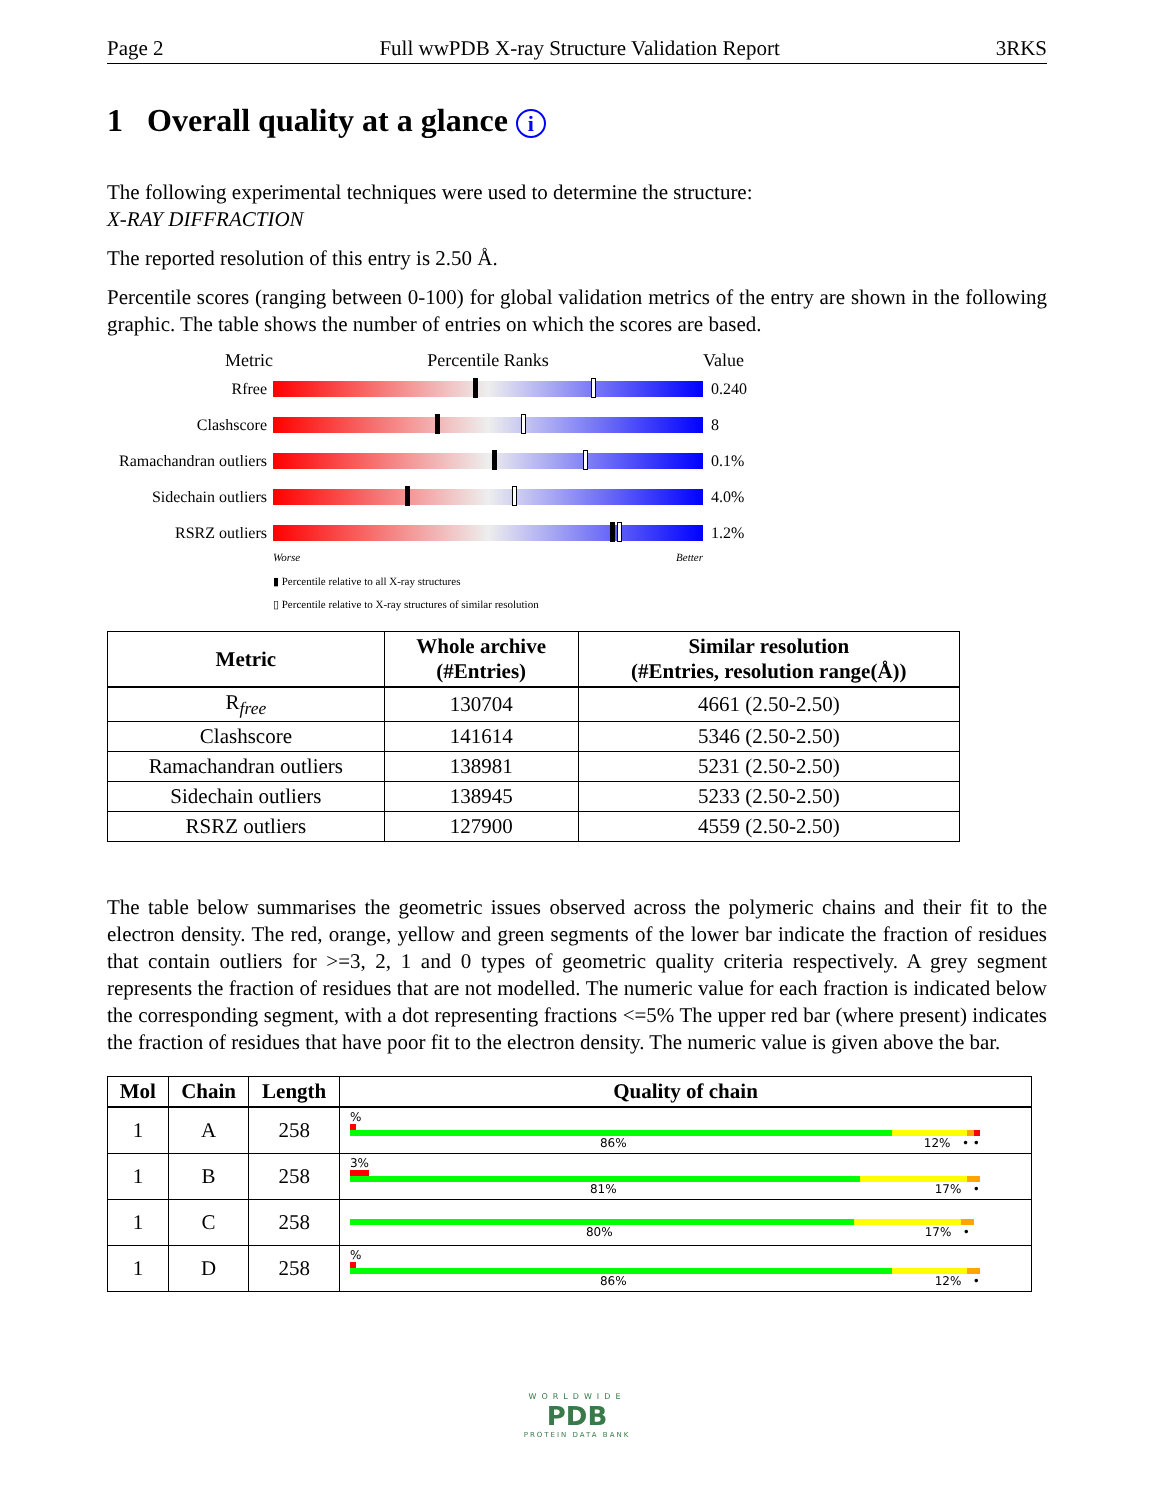Page 2 Full wwPDB X-ray Structure Validation Report 3RKS
1 Overall quality at a glance i
The following experimental techniques were used to determine the structure:
X-RAY DIFFRACTION
The reported resolution of this entry is 2.50 Å.
Percentile scores (ranging between 0-100) for global validation metrics of the entry are shown in the following graphic. The table shows the number of entries on which the scores are based.
Metric Percentile Ranks Value
Rfree 0.240
Clashscore 8
Ramachandran outliers
0.1%
Sidechain outliers
4.0%
RSRZ outliers 1.2%
Worse Better
▮ Percentile relative to all X-ray structures
▯ Percentile relative to X-ray structures of similar resolution
| Metric | Whole archive (#Entries) | Similar resolution (#Entries, resolution range(Å)) |
| --- | --- | --- |
| R<sub>free</sub> | 130704 | 4661 (2.50-2.50) |
| Clashscore | 141614 | 5346 (2.50-2.50) |
| Ramachandran outliers | 138981 | 5231 (2.50-2.50) |
| Sidechain outliers | 138945 | 5233 (2.50-2.50) |
| RSRZ outliers | 127900 | 4559 (2.50-2.50) |
The table below summarises the geometric issues observed across the polymeric chains and their fit to the electron density. The red, orange, yellow and green segments of the lower bar indicate the fraction of residues that contain outliers for >=3, 2, 1 and 0 types of geometric quality criteria respectively. A grey segment represents the fraction of residues that are not modelled. The numeric value for each fraction is indicated below the corresponding segment, with a dot representing fractions <=5% The upper red bar (where present) indicates the fraction of residues that have poor fit to the electron density. The numeric value is given above the bar.
| Mol | Chain | Length | Quality of chain |
| --- | --- | --- | --- |
| 1 | A | 258 | % 86% 12% • • |
| 1 | B | 258 | 3% 81% 17% • |
| 1 | C | 258 | 80% 17% • |
| 1 | D | 258 | % 86% 12% • |
WORLDWIDE
PDB
PROTEIN DATA BANK